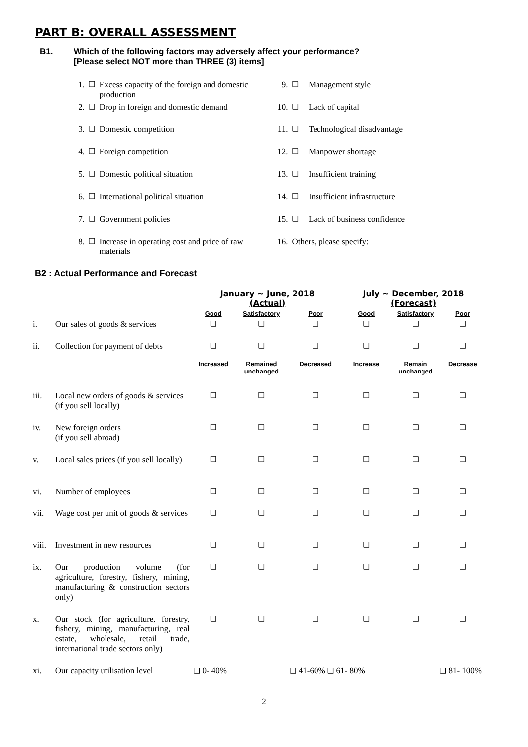PART B: OVERALL ASSESSMENT
B1. Which of the following factors may adversely affect your performance?
[Please select NOT more than THREE (3) items]
| 1. | ❑ | Excess capacity of the foreign and domestic production | 9. | ❑ | Management style |
| 2. | ❑ | Drop in foreign and domestic demand | 10. | ❑ | Lack of capital |
| 3. | ❑ | Domestic competition | 11. | ❑ | Technological disadvantage |
| 4. | ❑ | Foreign competition | 12. | ❑ | Manpower shortage |
| 5. | ❑ | Domestic political situation | 13. | ❑ | Insufficient training |
| 6. | ❑ | International political situation | 14. | ❑ | Insufficient infrastructure |
| 7. | ❑ | Government policies | 15. | ❑ | Lack of business confidence |
| 8. | ❑ | Increase in operating cost and price of raw materials | 16. | Others, please specify: | |
B2 : Actual Performance and Forecast
| | | January ~ June, 2018 (Actual) | | | July ~ December, 2018 (Forecast) | | |
| | | Good | Satisfactory | Poor | Good | Satisfactory | Poor |
| i. | Our sales of goods & services | ❑ | ❑ | ❑ | ❑ | ❑ | ❑ |
| ii. | Collection for payment of debts | ❑ | ❑ | ❑ | ❑ | ❑ | ❑ |
| | | Increased | Remained unchanged | Decreased | Increase | Remain unchanged | Decrease |
| iii. | Local new orders of goods & services (if you sell locally) | ❑ | ❑ | ❑ | ❑ | ❑ | ❑ |
| iv. | New foreign orders (if you sell abroad) | ❑ | ❑ | ❑ | ❑ | ❑ | ❑ |
| v. | Local sales prices (if you sell locally) | ❑ | ❑ | ❑ | ❑ | ❑ | ❑ |
| vi. | Number of employees | ❑ | ❑ | ❑ | ❑ | ❑ | ❑ |
| vii. | Wage cost per unit of goods & services | ❑ | ❑ | ❑ | ❑ | ❑ | ❑ |
| viii. | Investment in new resources | ❑ | ❑ | ❑ | ❑ | ❑ | ❑ |
| ix. | Our production volume (for agriculture, forestry, fishery, mining, manufacturing & construction sectors only) | ❑ | ❑ | ❑ | ❑ | ❑ | ❑ |
| x. | Our stock (for agriculture, forestry, fishery, mining, manufacturing, real estate, wholesale, retail trade, international trade sectors only) | ❑ | ❑ | ❑ | ❑ | ❑ | ❑ |
| xi. | Our capacity utilisation level | ❑ 0- 40% | | ❑ 41-60% ❑ 61- 80% | | ❑ 81- 100% | |
2